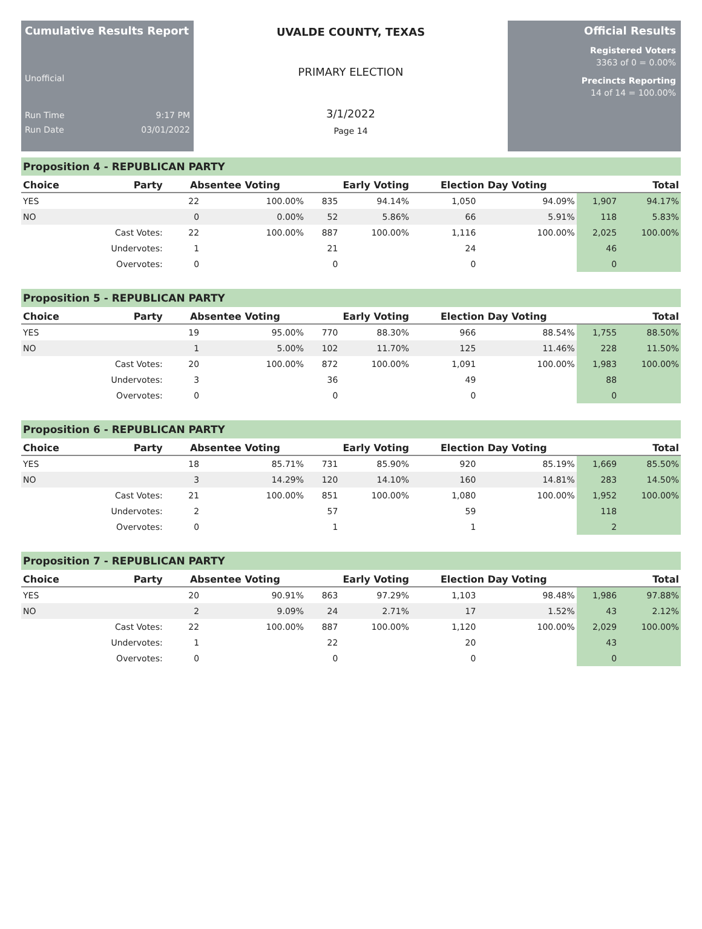Cumulative Results Report
Unofficial
Run Time 9:17 PM
Run Date 03/01/2022
UVALDE COUNTY, TEXAS
PRIMARY ELECTION
3/1/2022
Page 14
Official Results
Registered Voters
3363 of 0 = 0.00%
Precincts Reporting
14 of 14 = 100.00%
Proposition 4 - REPUBLICAN PARTY
| Choice | Party | Absentee Voting | | Early Voting | | Election Day Voting | | Total | |
| --- | --- | --- | --- | --- | --- | --- | --- | --- | --- |
| YES | | 22 | 100.00% | 835 | 94.14% | 1,050 | 94.09% | 1,907 | 94.17% |
| NO | | 0 | 0.00% | 52 | 5.86% | 66 | 5.91% | 118 | 5.83% |
| | Cast Votes: | 22 | 100.00% | 887 | 100.00% | 1,116 | 100.00% | 2,025 | 100.00% |
| | Undervotes: | 1 | | 21 | | 24 | | 46 | |
| | Overvotes: | 0 | | 0 | | 0 | | 0 | |
Proposition 5 - REPUBLICAN PARTY
| Choice | Party | Absentee Voting | | Early Voting | | Election Day Voting | | Total | |
| --- | --- | --- | --- | --- | --- | --- | --- | --- | --- |
| YES | | 19 | 95.00% | 770 | 88.30% | 966 | 88.54% | 1,755 | 88.50% |
| NO | | 1 | 5.00% | 102 | 11.70% | 125 | 11.46% | 228 | 11.50% |
| | Cast Votes: | 20 | 100.00% | 872 | 100.00% | 1,091 | 100.00% | 1,983 | 100.00% |
| | Undervotes: | 3 | | 36 | | 49 | | 88 | |
| | Overvotes: | 0 | | 0 | | 0 | | 0 | |
Proposition 6 - REPUBLICAN PARTY
| Choice | Party | Absentee Voting | | Early Voting | | Election Day Voting | | Total | |
| --- | --- | --- | --- | --- | --- | --- | --- | --- | --- |
| YES | | 18 | 85.71% | 731 | 85.90% | 920 | 85.19% | 1,669 | 85.50% |
| NO | | 3 | 14.29% | 120 | 14.10% | 160 | 14.81% | 283 | 14.50% |
| | Cast Votes: | 21 | 100.00% | 851 | 100.00% | 1,080 | 100.00% | 1,952 | 100.00% |
| | Undervotes: | 2 | | 57 | | 59 | | 118 | |
| | Overvotes: | 0 | | 1 | | 1 | | 2 | |
Proposition 7 - REPUBLICAN PARTY
| Choice | Party | Absentee Voting | | Early Voting | | Election Day Voting | | Total | |
| --- | --- | --- | --- | --- | --- | --- | --- | --- | --- |
| YES | | 20 | 90.91% | 863 | 97.29% | 1,103 | 98.48% | 1,986 | 97.88% |
| NO | | 2 | 9.09% | 24 | 2.71% | 17 | 1.52% | 43 | 2.12% |
| | Cast Votes: | 22 | 100.00% | 887 | 100.00% | 1,120 | 100.00% | 2,029 | 100.00% |
| | Undervotes: | 1 | | 22 | | 20 | | 43 | |
| | Overvotes: | 0 | | 0 | | 0 | | 0 | |